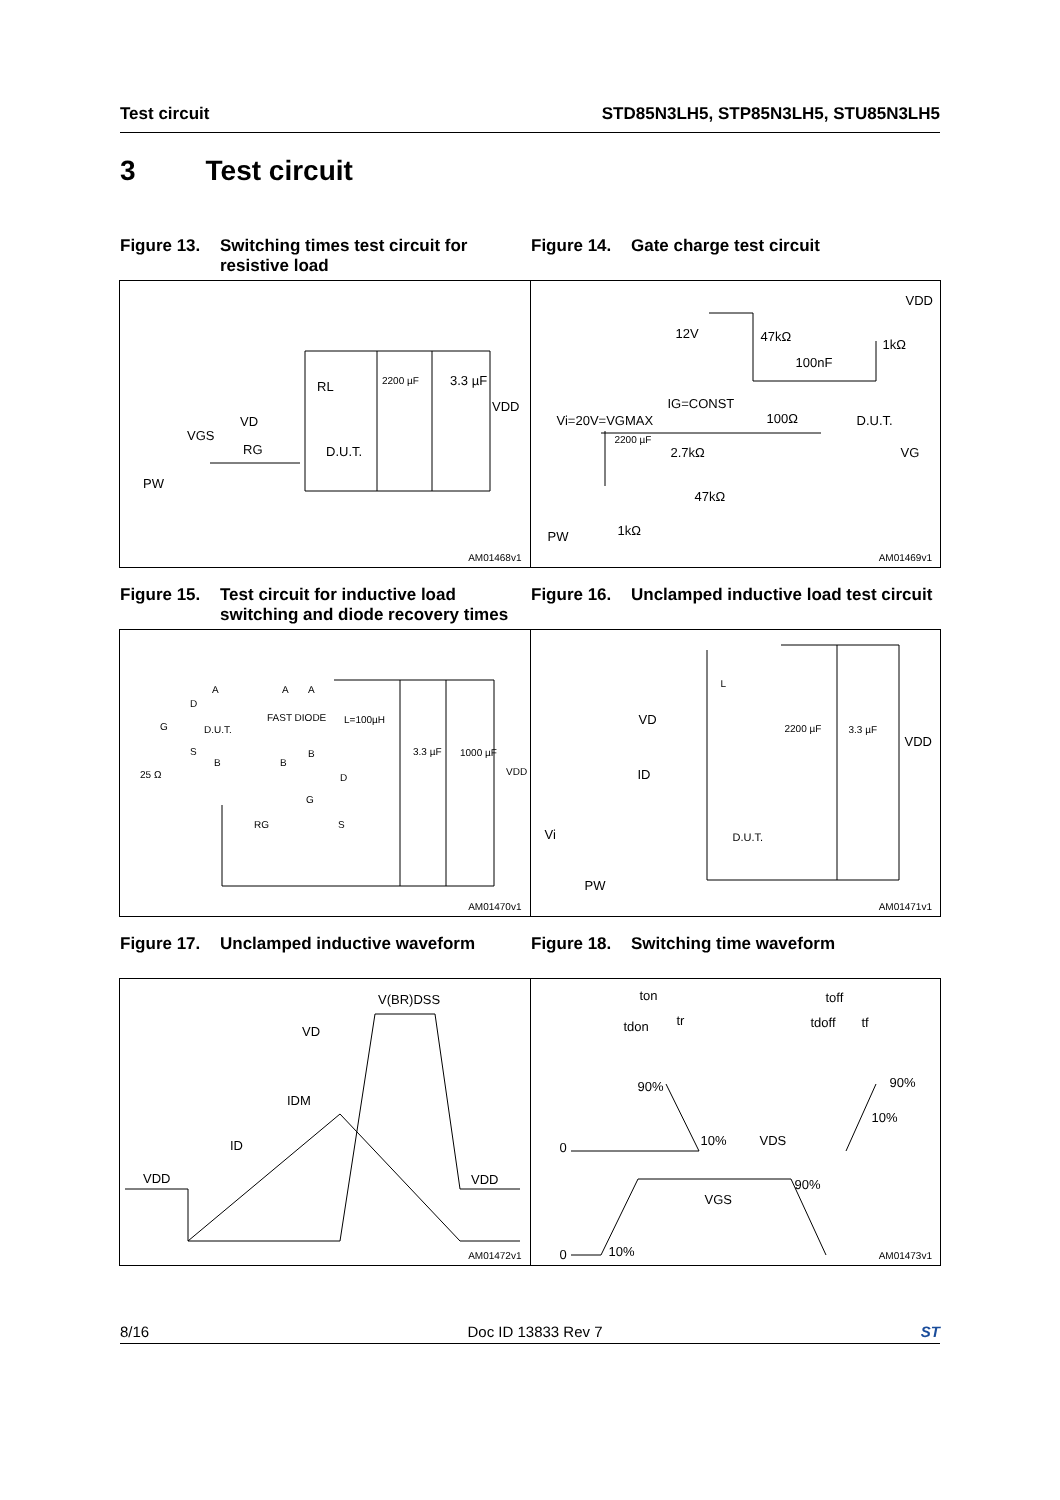Test circuit STD85N3LH5, STP85N3LH5, STU85N3LH5
3 Test circuit
Figure 13. Switching times test circuit for resistive load
Figure 14. Gate charge test circuit
RL 2200 µF 3.3 µF
VDD
VD
VGS
RG D.U.T.
PW
AM01468v1
VDD
12V 47kΩ
1kΩ
100nF
IG=CONST
100Ω D.U.T. Vi=20V=VGMAX
2200 µF
2.7kΩ VG
47kΩ
1kΩ PW
AM01469v1
Figure 15. Test circuit for inductive load switching and diode recovery times
Figure 16. Unclamped inductive load test circuit
A A A
D
FAST DIODE L=100µH
G D.U.T.
S B 3.3 µF 1000 µF
B B
VDD 25 Ω D
G
RG S
AM01470v1
L
VD
2200 µF 3.3 µF
VDD
ID
D.U.T. Vi
PW
AM01471v1
Figure 17. Unclamped inductive waveform Figure 18. Switching time waveform
V(BR)DSS
VD
IDM
ID
VDD VDD
AM01472v1
ton toff
tdon tr tdoff tf
90% 90%
10%
0 10% VDS
90%
VGS
0 10%
AM01473v1
8/16 Doc ID 13833 Rev 7 ST